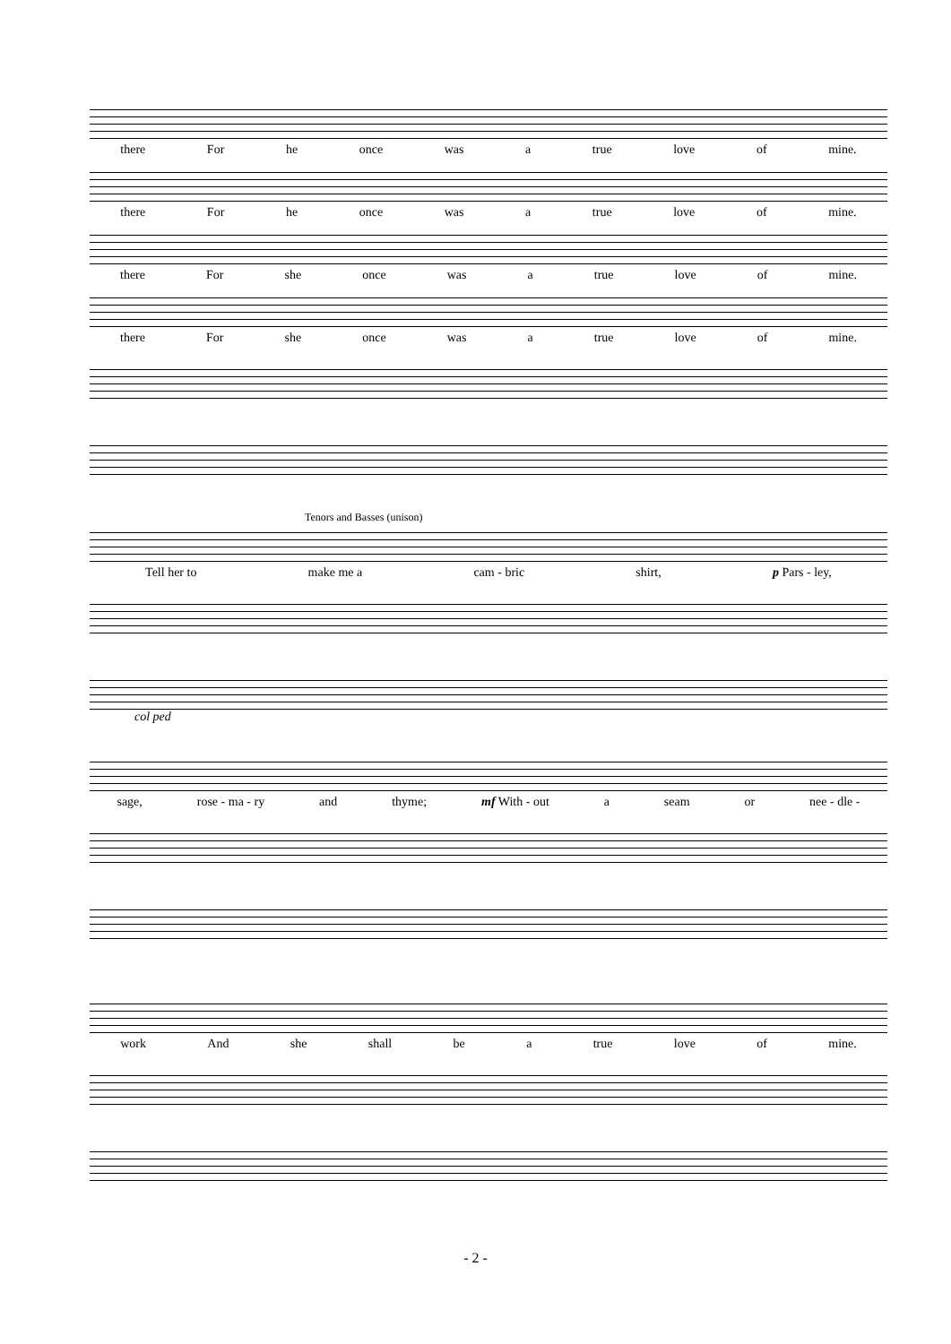there For he once was a true love of mine.
there For he once was a true love of mine.
there For she once was a true love of mine.
there For she once was a true love of mine.
Tenors and Basses (unison)
Tell her to make me a cam - bric shirt, p Pars - ley,
col ped
sage, rose - ma - ry and thyme; mf With - out a seam or nee - dle -
work And she shall be a true love of mine.
- 2 -